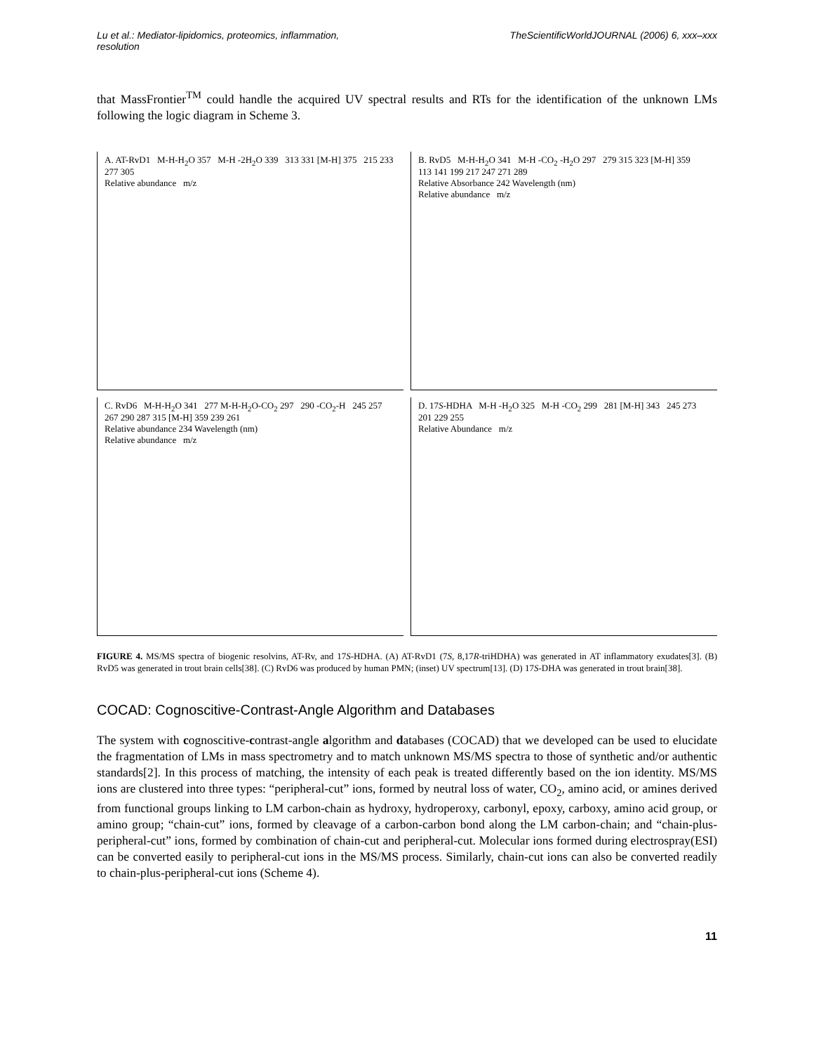Lu et al.: Mediator-lipidomics, proteomics, inflammation,
resolution TheScientificWorldJOURNAL (2006) 6, xxx–xxx
that MassFrontier<sup>TM</sup> could handle the acquired UV spectral results and RTs for the identification of the unknown LMs following the logic diagram in Scheme 3.
A. AT-RvD1 M-H-H<sub>2</sub>O 357 M-H -2H<sub>2</sub>O 339 313 331 [M-H] 375 215 233 277 305
Relative abundance m/z
B. RvD5 M-H-H<sub>2</sub>O 341 M-H -CO<sub>2</sub> -H<sub>2</sub>O 297 279 315 323 [M-H] 359 113 141 199 217 247 271 289
Relative Absorbance 242 Wavelength (nm)
Relative abundance m/z
C. RvD6 M-H-H<sub>2</sub>O 341 277 M-H-H<sub>2</sub>O-CO<sub>2</sub> 297 290 -CO<sub>2</sub>-H 245 257 267 290 287 315 [M-H] 359 239 261
Relative abundance 234 Wavelength (nm)
Relative abundance m/z
D. 17S-HDHA M-H -H<sub>2</sub>O 325 M-H -CO<sub>2</sub> 299 281 [M-H] 343 245 273 201 229 255
Relative Abundance m/z
FIGURE 4. MS/MS spectra of biogenic resolvins, AT-Rv, and 17S-HDHA. (A) AT-RvD1 (7S, 8,17R-triHDHA) was generated in AT inflammatory exudates[3]. (B) RvD5 was generated in trout brain cells[38]. (C) RvD6 was produced by human PMN; (inset) UV spectrum[13]. (D) 17S-DHA was generated in trout brain[38].
COCAD: Cognoscitive-Contrast-Angle Algorithm and Databases
The system with cognoscitive-contrast-angle algorithm and databases (COCAD) that we developed can be used to elucidate the fragmentation of LMs in mass spectrometry and to match unknown MS/MS spectra to those of synthetic and/or authentic standards[2]. In this process of matching, the intensity of each peak is treated differently based on the ion identity. MS/MS ions are clustered into three types: “peripheral-cut” ions, formed by neutral loss of water, CO<sub>2</sub>, amino acid, or amines derived from functional groups linking to LM carbon-chain as hydroxy, hydroperoxy, carbonyl, epoxy, carboxy, amino acid group, or amino group; “chain-cut” ions, formed by cleavage of a carbon-carbon bond along the LM carbon-chain; and “chain-plus-peripheral-cut” ions, formed by combination of chain-cut and peripheral-cut. Molecular ions formed during electrospray(ESI) can be converted easily to peripheral-cut ions in the MS/MS process. Similarly, chain-cut ions can also be converted readily to chain-plus-peripheral-cut ions (Scheme 4).
11